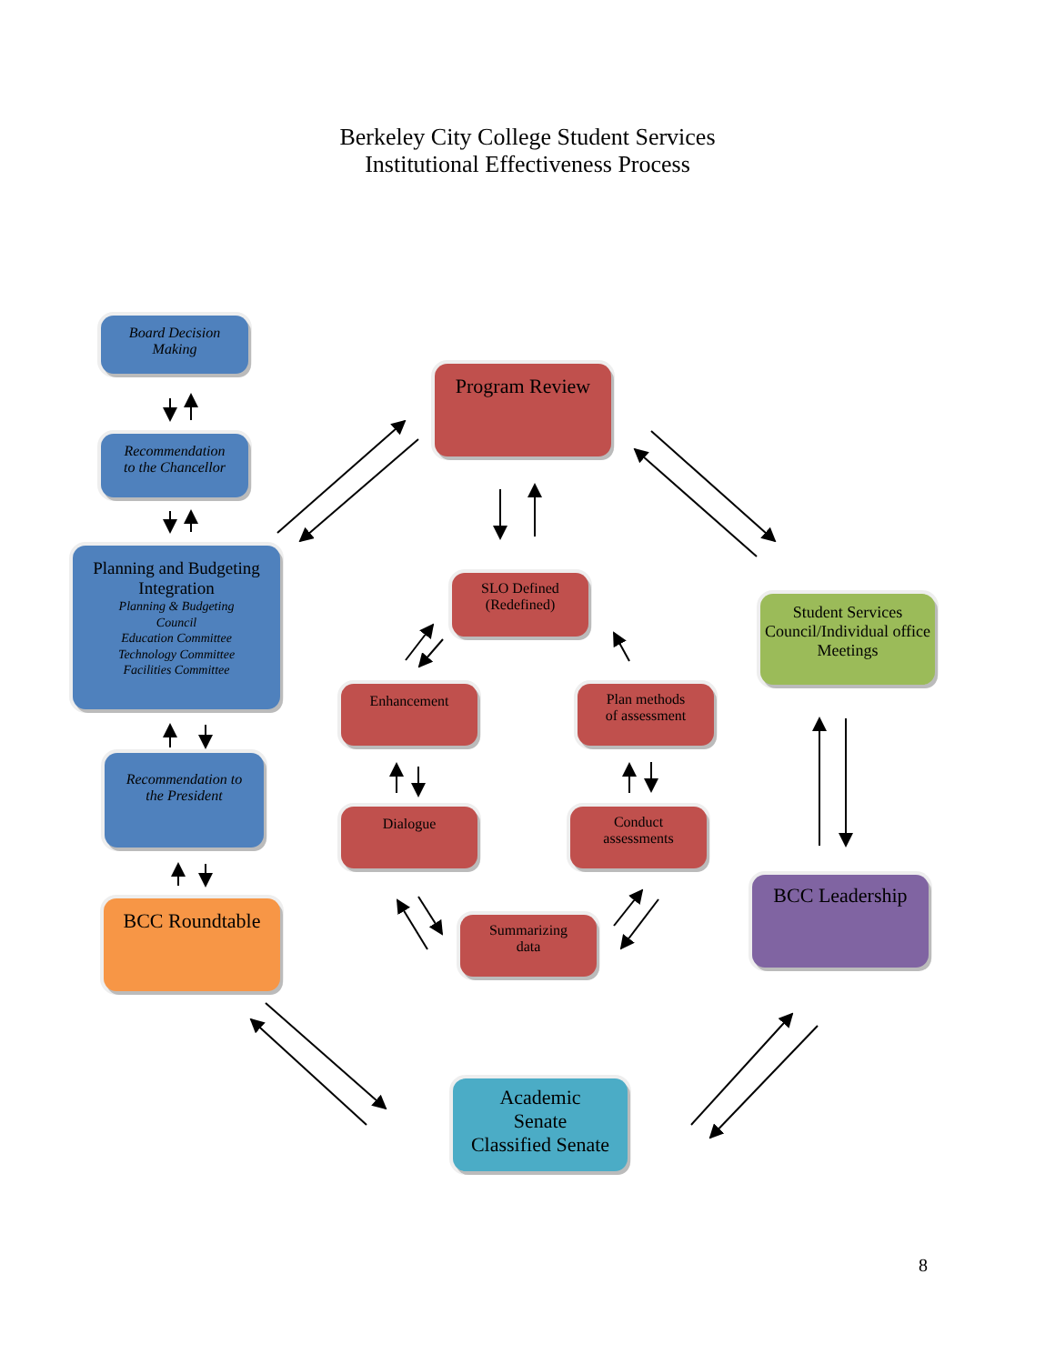Berkeley City College Student Services
Institutional Effectiveness Process
Board Decision
Making
Recommendation
to the Chancellor
Planning and Budgeting Integration
Planning & Budgeting
Council
Education Committee
Technology Committee
Facilities Committee
Recommendation to
the President
BCC Roundtable
Program Review
SLO Defined
(Redefined)
Enhancement
Plan methods
of assessment
Dialogue
Conduct
assessments
Summarizing
data
Student Services Council/Individual office Meetings
BCC Leadership
Academic
Senate
Classified Senate
8